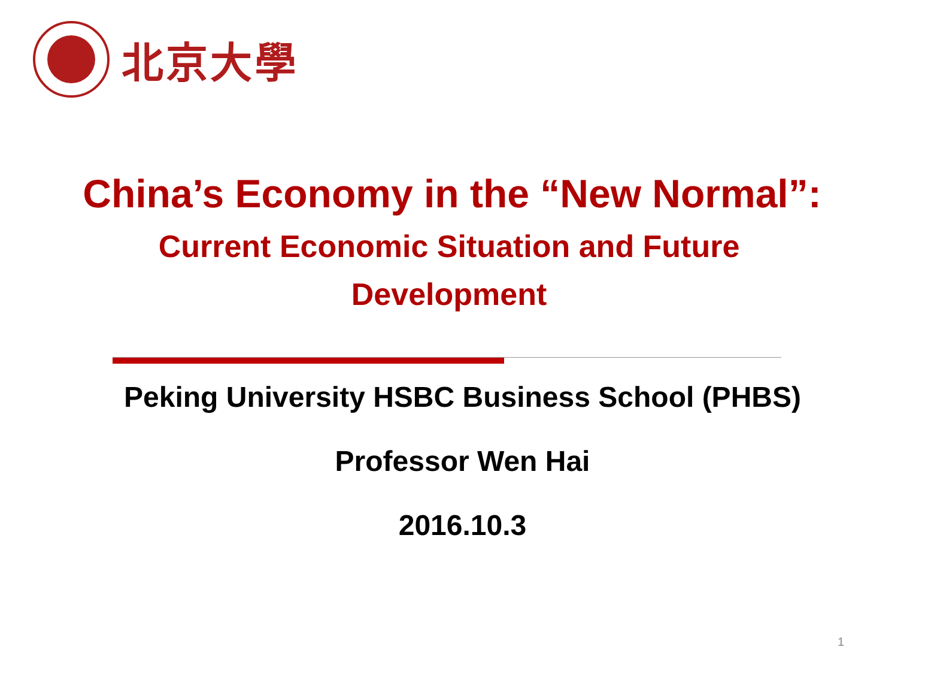北京大學
China’s Economy in the “New Normal”:
Current Economic Situation and Future Development
Peking University HSBC Business School (PHBS)
Professor Wen Hai
2016.10.3
1